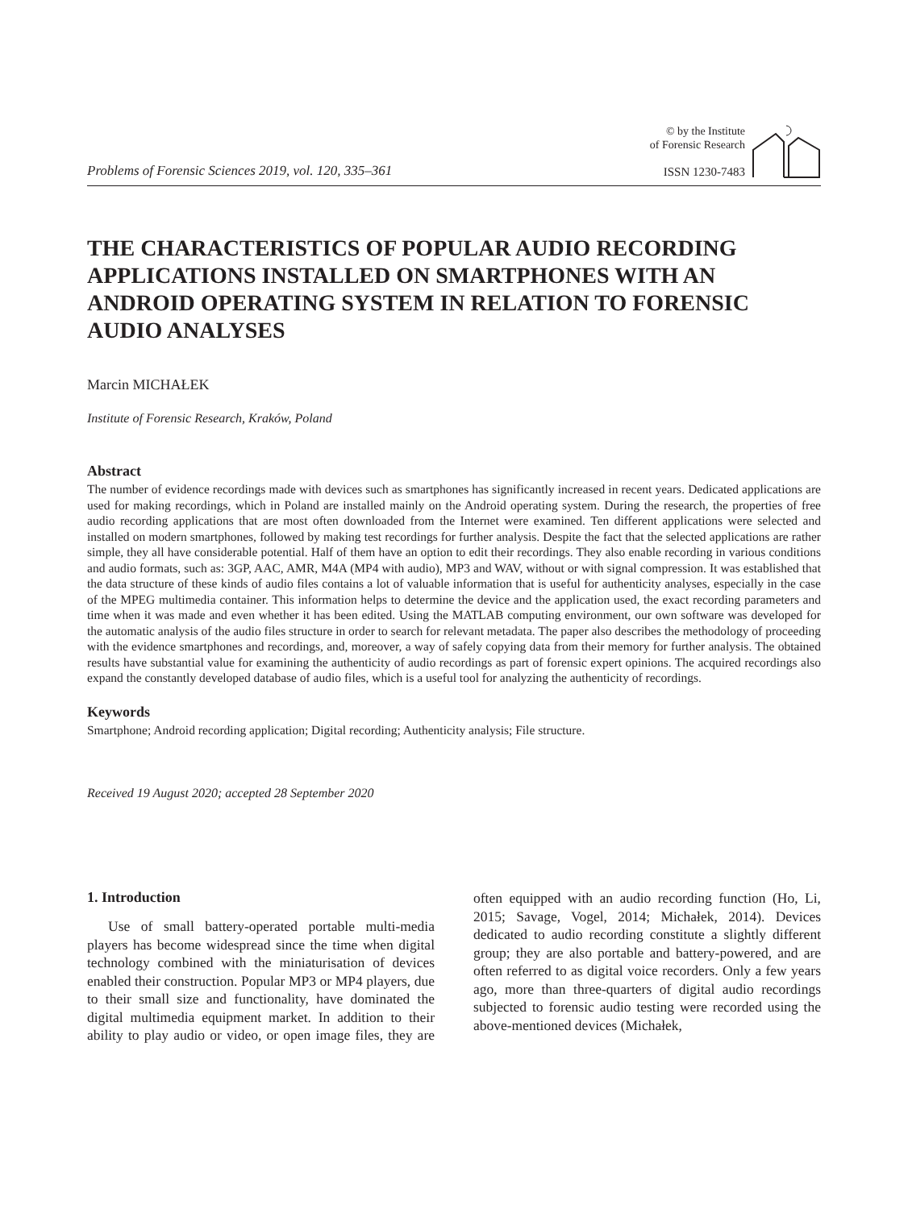Problems of Forensic Sciences 2019, vol. 120, 335–361
© by the Institute
of Forensic Research
ISSN 1230-7483
THE CHARACTERISTICS OF POPULAR AUDIO RECORDING APPLICATIONS INSTALLED ON SMARTPHONES WITH AN ANDROID OPERATING SYSTEM IN RELATION TO FORENSIC AUDIO ANALYSES
Marcin MICHAŁEK
Institute of Forensic Research, Kraków, Poland
Abstract
The number of evidence recordings made with devices such as smartphones has significantly increased in recent years. Dedicated applications are used for making recordings, which in Poland are installed mainly on the Android operating system. During the research, the properties of free audio recording applications that are most often downloaded from the Internet were examined. Ten different applications were selected and installed on modern smartphones, followed by making test recordings for further analysis. Despite the fact that the selected applications are rather simple, they all have considerable potential. Half of them have an option to edit their recordings. They also enable recording in various conditions and audio formats, such as: 3GP, AAC, AMR, M4A (MP4 with audio), MP3 and WAV, without or with signal compression. It was established that the data structure of these kinds of audio files contains a lot of valuable information that is useful for authenticity analyses, especially in the case of the MPEG multimedia container. This information helps to determine the device and the application used, the exact recording parameters and time when it was made and even whether it has been edited. Using the MATLAB computing environment, our own software was developed for the automatic analysis of the audio files structure in order to search for relevant metadata. The paper also describes the methodology of proceeding with the evidence smartphones and recordings, and, moreover, a way of safely copying data from their memory for further analysis. The obtained results have substantial value for examining the authenticity of audio recordings as part of forensic expert opinions. The acquired recordings also expand the constantly developed database of audio files, which is a useful tool for analyzing the authenticity of recordings.
Keywords
Smartphone; Android recording application; Digital recording; Authenticity analysis; File structure.
Received 19 August 2020; accepted 28 September 2020
1. Introduction
Use of small battery-operated portable multi-media players has become widespread since the time when digital technology combined with the miniaturisation of devices enabled their construction. Popular MP3 or MP4 players, due to their small size and functionality, have dominated the digital multimedia equipment market. In addition to their ability to play audio or video, or open image files, they are often equipped with an audio recording function (Ho, Li, 2015; Savage, Vogel, 2014; Michałek, 2014). Devices dedicated to audio recording constitute a slightly different group; they are also portable and battery-powered, and are often referred to as digital voice recorders. Only a few years ago, more than three-quarters of digital audio recordings subjected to forensic audio testing were recorded using the above-mentioned devices (Michałek,